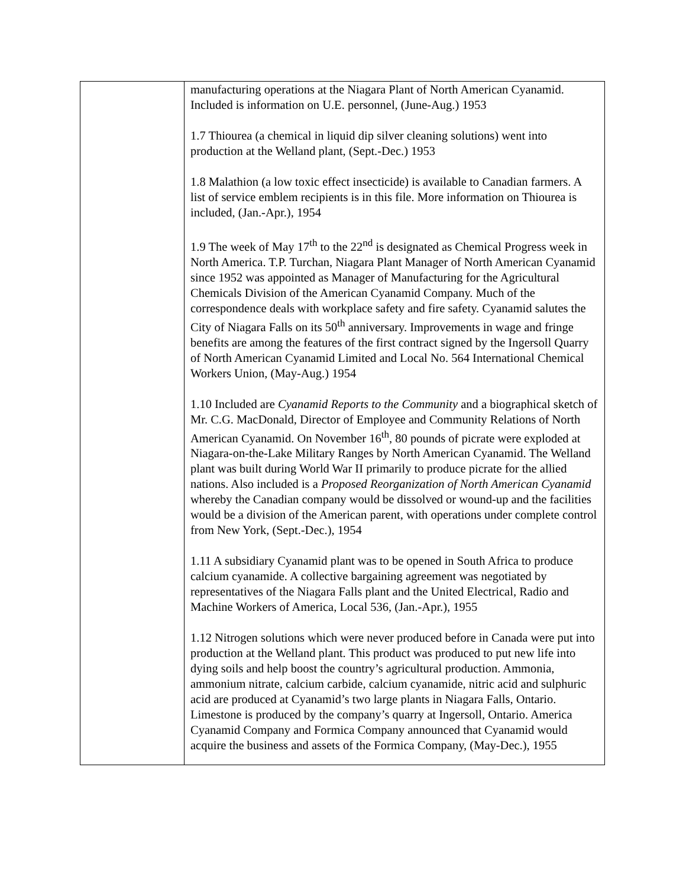| | manufacturing operations at the Niagara Plant of North American Cyanamid. Included is information on U.E. personnel, (June-Aug.) 1953 1.7 Thiourea (a chemical in liquid dip silver cleaning solutions) went into production at the Welland plant, (Sept.-Dec.) 1953 1.8 Malathion (a low toxic effect insecticide) is available to Canadian farmers. A list of service emblem recipients is in this file. More information on Thiourea is included, (Jan.-Apr.), 1954 1.9 The week of May 17<sup>th</sup> to the 22<sup>nd</sup> is designated as Chemical Progress week in North America. T.P. Turchan, Niagara Plant Manager of North American Cyanamid since 1952 was appointed as Manager of Manufacturing for the Agricultural Chemicals Division of the American Cyanamid Company. Much of the correspondence deals with workplace safety and fire safety. Cyanamid salutes the City of Niagara Falls on its 50<sup>th</sup> anniversary. Improvements in wage and fringe benefits are among the features of the first contract signed by the Ingersoll Quarry of North American Cyanamid Limited and Local No. 564 International Chemical Workers Union, (May-Aug.) 1954 1.10 Included are Cyanamid Reports to the Community and a biographical sketch of Mr. C.G. MacDonald, Director of Employee and Community Relations of North American Cyanamid. On November 16<sup>th</sup>, 80 pounds of picrate were exploded at Niagara-on-the-Lake Military Ranges by North American Cyanamid. The Welland plant was built during World War II primarily to produce picrate for the allied nations. Also included is a Proposed Reorganization of North American Cyanamid whereby the Canadian company would be dissolved or wound-up and the facilities would be a division of the American parent, with operations under complete control from New York, (Sept.-Dec.), 1954 1.11 A subsidiary Cyanamid plant was to be opened in South Africa to produce calcium cyanamide. A collective bargaining agreement was negotiated by representatives of the Niagara Falls plant and the United Electrical, Radio and Machine Workers of America, Local 536, (Jan.-Apr.), 1955 1.12 Nitrogen solutions which were never produced before in Canada were put into production at the Welland plant. This product was produced to put new life into dying soils and help boost the country’s agricultural production. Ammonia, ammonium nitrate, calcium carbide, calcium cyanamide, nitric acid and sulphuric acid are produced at Cyanamid’s two large plants in Niagara Falls, Ontario. Limestone is produced by the company’s quarry at Ingersoll, Ontario. America Cyanamid Company and Formica Company announced that Cyanamid would acquire the business and assets of the Formica Company, (May-Dec.), 1955 |